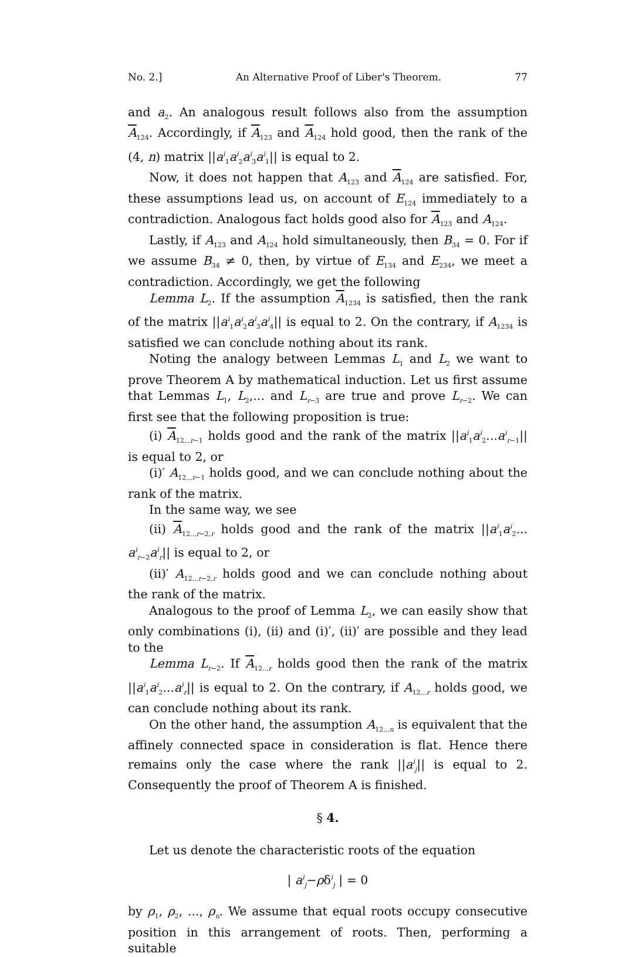No. 2.] An Alternative Proof of Liber's Theorem. 77
and a<sub>2</sub>. An analogous result follows also from the assumption A<sub>124</sub>. Accordingly, if A<sub>123</sub> and A<sub>124</sub> hold good, then the rank of the (4, n) matrix ||a<sup>i</sup><sub>1</sub>a<sup>i</sup><sub>2</sub>a<sup>i</sup><sub>3</sub>a<sup>i</sup><sub>1</sub>|| is equal to 2.
Now, it does not happen that A<sub>123</sub> and A<sub>124</sub> are satisfied. For, these assumptions lead us, on account of E<sub>124</sub> immediately to a contradiction. Analogous fact holds good also for A<sub>123</sub> and A<sub>124</sub>.
Lastly, if A<sub>123</sub> and A<sub>124</sub> hold simultaneously, then B<sub>34</sub> = 0. For if we assume B<sub>34</sub> ≠ 0, then, by virtue of E<sub>134</sub> and E<sub>234</sub>, we meet a contradiction. Accordingly, we get the following
Lemma L<sub>2</sub>. If the assumption A<sub>1234</sub> is satisfied, then the rank of the matrix ||a<sup>i</sup><sub>1</sub>a<sup>i</sup><sub>2</sub>a<sup>i</sup><sub>3</sub>a<sup>i</sup><sub>4</sub>|| is equal to 2. On the contrary, if A<sub>1234</sub> is satisfied we can conclude nothing about its rank.
Noting the analogy between Lemmas L<sub>1</sub> and L<sub>2</sub> we want to prove Theorem A by mathematical induction. Let us first assume that Lemmas L<sub>1</sub>, L<sub>2</sub>,... and L<sub>r−3</sub> are true and prove L<sub>r−2</sub>. We can first see that the following proposition is true:
(i) A<sub>12...r−1</sub> holds good and the rank of the matrix ||a<sup>i</sup><sub>1</sub>a<sup>i</sup><sub>2</sub>...a<sup>i</sup><sub>r−1</sub>|| is equal to 2, or
(i)′ A<sub>12...r−1</sub> holds good, and we can conclude nothing about the rank of the matrix.
In the same way, we see
(ii) A<sub>12...r−2,r</sub> holds good and the rank of the matrix ||a<sup>i</sup><sub>1</sub>a<sup>i</sup><sub>2</sub>... a<sup>i</sup><sub>r−2</sub>a<sup>i</sup><sub>r</sub>|| is equal to 2, or
(ii)′ A<sub>12...r−2,r</sub> holds good and we can conclude nothing about the rank of the matrix.
Analogous to the proof of Lemma L<sub>2</sub>, we can easily show that only combinations (i), (ii) and (i)′, (ii)′ are possible and they lead to the
Lemma L<sub>r−2</sub>. If A<sub>12...r</sub> holds good then the rank of the matrix ||a<sup>i</sup><sub>1</sub>a<sup>i</sup><sub>2</sub>...a<sup>i</sup><sub>r</sub>|| is equal to 2. On the contrary, if A<sub>12...r</sub> holds good, we can conclude nothing about its rank.
On the other hand, the assumption A<sub>12...n</sub> is equivalent that the affinely connected space in consideration is flat. Hence there remains only the case where the rank ||a<sup>i</sup><sub>j</sub>|| is equal to 2. Consequently the proof of Theorem A is finished.
§ 4.
Let us denote the characteristic roots of the equation
| a<sup>i</sup><sub>j</sub>−ρδ<sup>i</sup><sub>j</sub> | = 0
by ρ<sub>1</sub>, ρ<sub>2</sub>, ..., ρ<sub>n</sub>. We assume that equal roots occupy consecutive position in this arrangement of roots. Then, performing a suitable